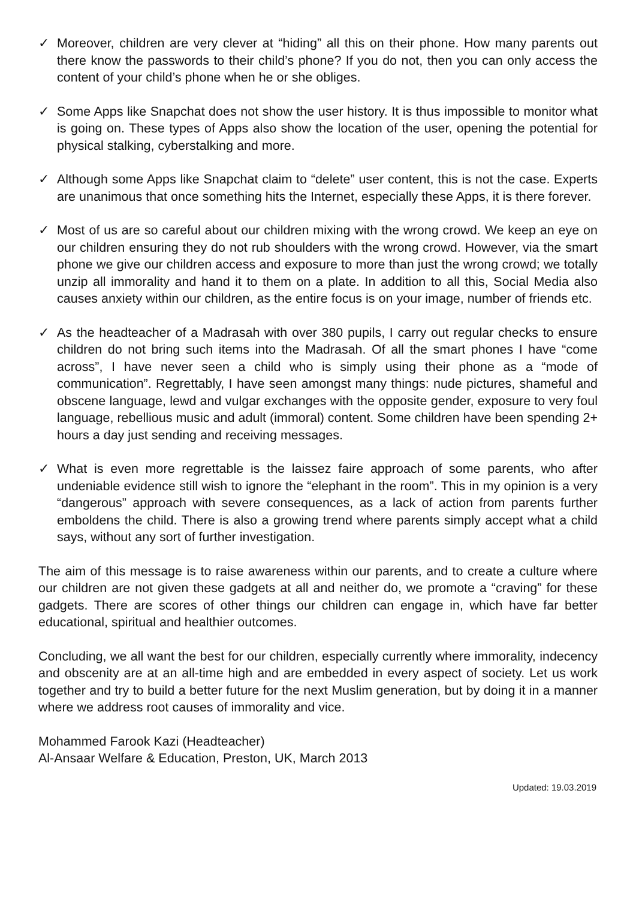✓ Moreover, children are very clever at “hiding” all this on their phone. How many parents out there know the passwords to their child’s phone? If you do not, then you can only access the content of your child’s phone when he or she obliges.
✓ Some Apps like Snapchat does not show the user history. It is thus impossible to monitor what is going on. These types of Apps also show the location of the user, opening the potential for physical stalking, cyberstalking and more.
✓ Although some Apps like Snapchat claim to “delete” user content, this is not the case. Experts are unanimous that once something hits the Internet, especially these Apps, it is there forever.
✓ Most of us are so careful about our children mixing with the wrong crowd. We keep an eye on our children ensuring they do not rub shoulders with the wrong crowd. However, via the smart phone we give our children access and exposure to more than just the wrong crowd; we totally unzip all immorality and hand it to them on a plate. In addition to all this, Social Media also causes anxiety within our children, as the entire focus is on your image, number of friends etc.
✓ As the headteacher of a Madrasah with over 380 pupils, I carry out regular checks to ensure children do not bring such items into the Madrasah. Of all the smart phones I have “come across”, I have never seen a child who is simply using their phone as a “mode of communication”. Regrettably, I have seen amongst many things: nude pictures, shameful and obscene language, lewd and vulgar exchanges with the opposite gender, exposure to very foul language, rebellious music and adult (immoral) content. Some children have been spending 2+ hours a day just sending and receiving messages.
✓ What is even more regrettable is the laissez faire approach of some parents, who after undeniable evidence still wish to ignore the “elephant in the room”. This in my opinion is a very “dangerous” approach with severe consequences, as a lack of action from parents further emboldens the child. There is also a growing trend where parents simply accept what a child says, without any sort of further investigation.
The aim of this message is to raise awareness within our parents, and to create a culture where our children are not given these gadgets at all and neither do, we promote a “craving” for these gadgets. There are scores of other things our children can engage in, which have far better educational, spiritual and healthier outcomes.
Concluding, we all want the best for our children, especially currently where immorality, indecency and obscenity are at an all-time high and are embedded in every aspect of society. Let us work together and try to build a better future for the next Muslim generation, but by doing it in a manner where we address root causes of immorality and vice.
Mohammed Farook Kazi (Headteacher)
Al-Ansaar Welfare & Education, Preston, UK, March 2013
Updated: 19.03.2019